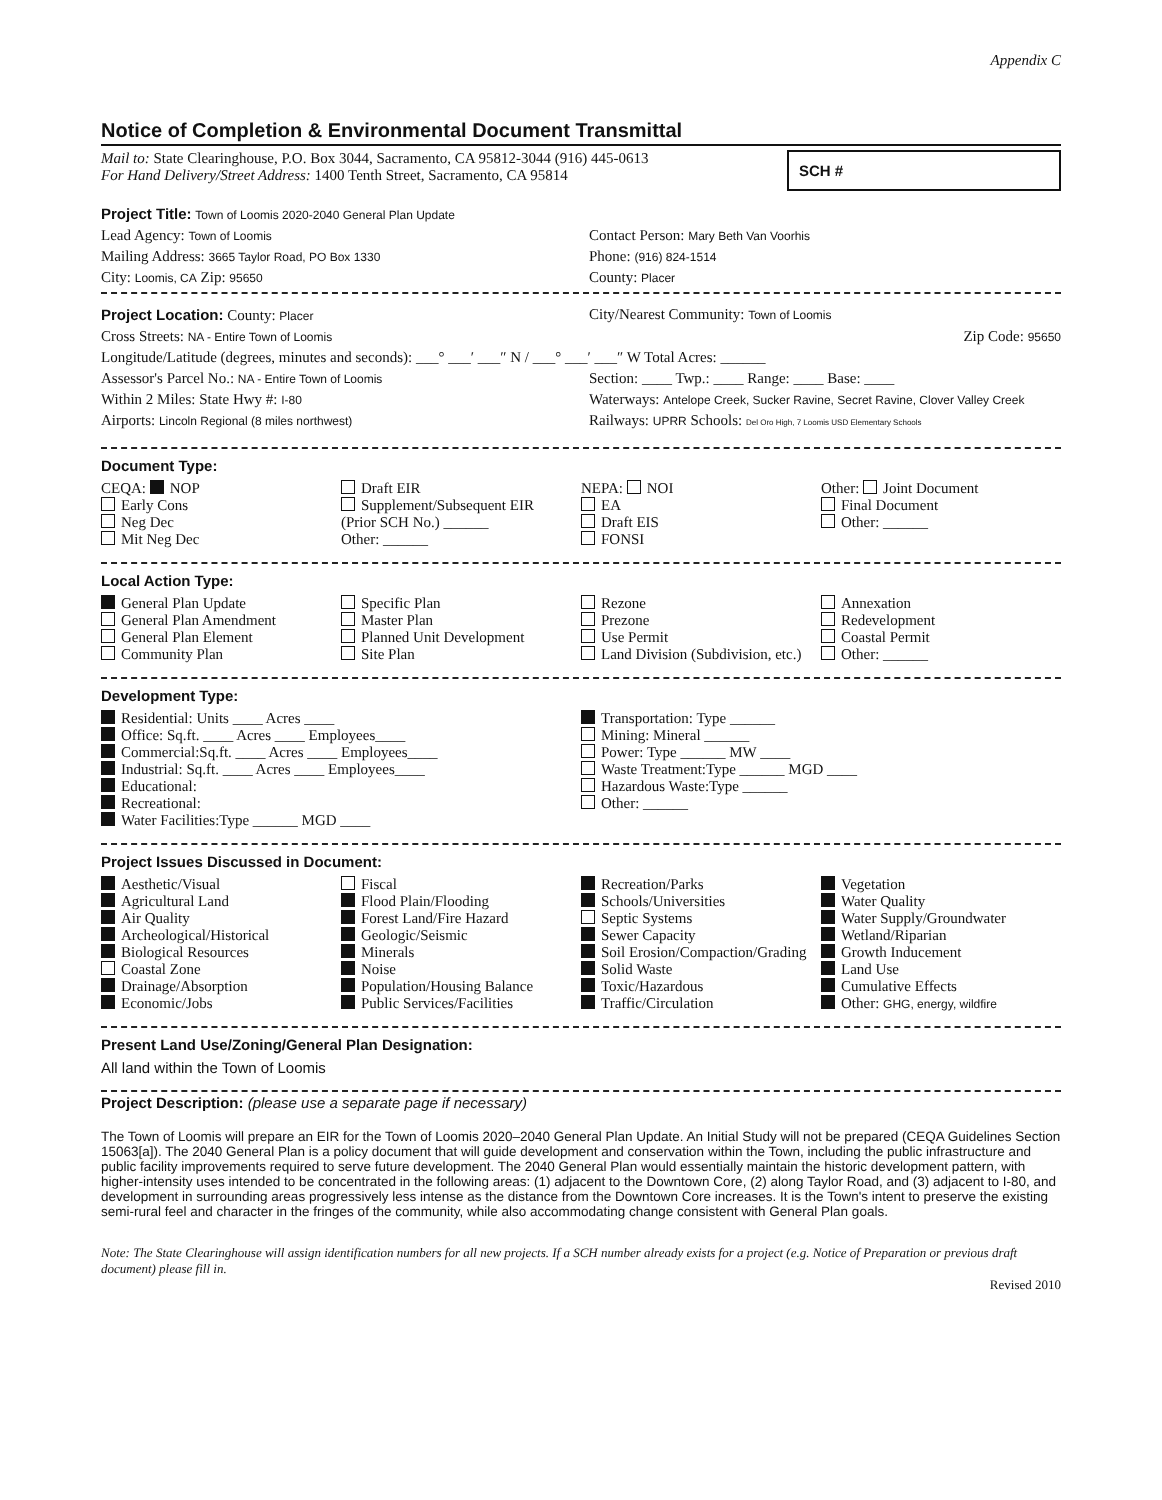Appendix C
Notice of Completion & Environmental Document Transmittal
Mail to: State Clearinghouse, P.O. Box 3044, Sacramento, CA 95812-3044 (916) 445-0613
For Hand Delivery/Street Address: 1400 Tenth Street, Sacramento, CA 95814
SCH #
Project Title: Town of Loomis 2020-2040 General Plan Update
Lead Agency: Town of Loomis
Contact Person: Mary Beth Van Voorhis
Mailing Address: 3665 Taylor Road, PO Box 1330
Phone: (916) 824-1514
City: Loomis, CA Zip: 95650
County: Placer
Project Location: County: Placer
City/Nearest Community: Town of Loomis
Cross Streets: NA - Entire Town of Loomis
Zip Code: 95650
Longitude/Latitude (degrees, minutes and seconds): ___° ___′ ___″ N / ___° ___′ ___″ W Total Acres: ______
Assessor's Parcel No.: NA - Entire Town of Loomis
Section: ____ Twp.: ____ Range: ____ Base: ____
Within 2 Miles: State Hwy #: I-80
Waterways: Antelope Creek, Sucker Ravine, Secret Ravine, Clover Valley Creek
Airports: Lincoln Regional (8 miles northwest)
Railways: UPRR Schools: Del Oro High, 7 Loomis USD Elementary Schools
Document Type:
CEQA: NOP
Early Cons
Neg Dec
Mit Neg Dec
Draft EIR
Supplement/Subsequent EIR
(Prior SCH No.) ______
Other: ______
NEPA: NOI
EA
Draft EIS
FONSI
Other: Joint Document
Final Document
Other: ______
Local Action Type:
General Plan Update
General Plan Amendment
General Plan Element
Community Plan
Specific Plan
Master Plan
Planned Unit Development
Site Plan
Rezone
Prezone
Use Permit
Land Division (Subdivision, etc.)
Annexation
Redevelopment
Coastal Permit
Other: ______
Development Type:
Residential: Units ____ Acres ____
Office: Sq.ft. ____ Acres ____ Employees____
Commercial:Sq.ft. ____ Acres ____ Employees____
Industrial: Sq.ft. ____ Acres ____ Employees____
Educational:
Recreational:
Water Facilities:Type ______ MGD ____
Transportation: Type ______
Mining: Mineral ______
Power: Type ______ MW ____
Waste Treatment:Type ______ MGD ____
Hazardous Waste:Type ______
Other: ______
Project Issues Discussed in Document:
Aesthetic/Visual
Agricultural Land
Air Quality
Archeological/Historical
Biological Resources
Coastal Zone
Drainage/Absorption
Economic/Jobs
Fiscal
Flood Plain/Flooding
Forest Land/Fire Hazard
Geologic/Seismic
Minerals
Noise
Population/Housing Balance
Public Services/Facilities
Recreation/Parks
Schools/Universities
Septic Systems
Sewer Capacity
Soil Erosion/Compaction/Grading
Solid Waste
Toxic/Hazardous
Traffic/Circulation
Vegetation
Water Quality
Water Supply/Groundwater
Wetland/Riparian
Growth Inducement
Land Use
Cumulative Effects
Other: GHG, energy, wildfire
Present Land Use/Zoning/General Plan Designation:
All land within the Town of Loomis
Project Description: (please use a separate page if necessary)
The Town of Loomis will prepare an EIR for the Town of Loomis 2020–2040 General Plan Update. An Initial Study will not be prepared (CEQA Guidelines Section 15063[a]). The 2040 General Plan is a policy document that will guide development and conservation within the Town, including the public infrastructure and public facility improvements required to serve future development. The 2040 General Plan would essentially maintain the historic development pattern, with higher-intensity uses intended to be concentrated in the following areas: (1) adjacent to the Downtown Core, (2) along Taylor Road, and (3) adjacent to I-80, and development in surrounding areas progressively less intense as the distance from the Downtown Core increases. It is the Town's intent to preserve the existing semi-rural feel and character in the fringes of the community, while also accommodating change consistent with General Plan goals.
Note: The State Clearinghouse will assign identification numbers for all new projects. If a SCH number already exists for a project (e.g. Notice of Preparation or previous draft document) please fill in.
Revised 2010